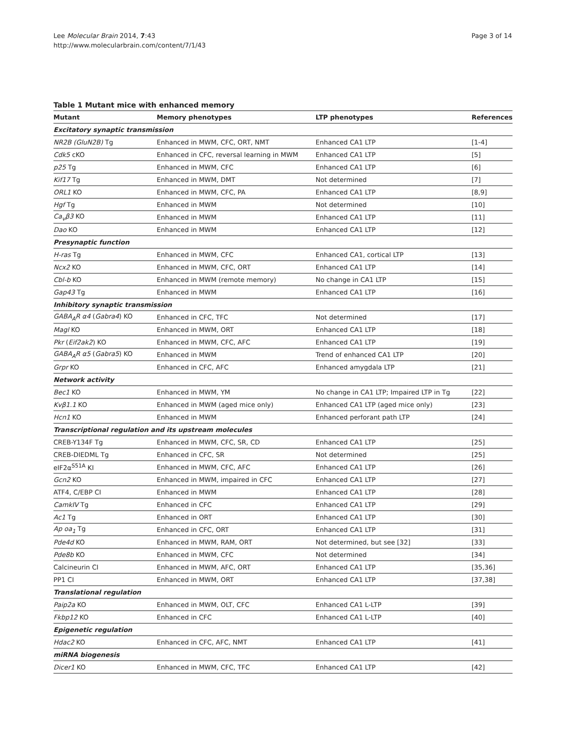Lee Molecular Brain 2014, 7:43
http://www.molecularbrain.com/content/7/1/43
Page 3 of 14
Table 1 Mutant mice with enhanced memory
| Mutant | Memory phenotypes | LTP phenotypes | References |
| --- | --- | --- | --- |
| Excitatory synaptic transmission | | | |
| NR2B (GluN2B) Tg | Enhanced in MWM, CFC, ORT, NMT | Enhanced CA1 LTP | [1-4] |
| Cdk5 cKO | Enhanced in CFC, reversal learning in MWM | Enhanced CA1 LTP | [5] |
| p25 Tg | Enhanced in MWM, CFC | Enhanced CA1 LTP | [6] |
| Kif17 Tg | Enhanced in MWM, DMT | Not determined | [7] |
| ORL1 KO | Enhanced in MWM, CFC, PA | Enhanced CA1 LTP | [8,9] |
| Hgf Tg | Enhanced in MWM | Not determined | [10] |
| Ca<sub>v</sub>β3 KO | Enhanced in MWM | Enhanced CA1 LTP | [11] |
| Dao KO | Enhanced in MWM | Enhanced CA1 LTP | [12] |
| Presynaptic function | | | |
| H-ras Tg | Enhanced in MWM, CFC | Enhanced CA1, cortical LTP | [13] |
| Ncx2 KO | Enhanced in MWM, CFC, ORT | Enhanced CA1 LTP | [14] |
| Cbl-b KO | Enhanced in MWM (remote memory) | No change in CA1 LTP | [15] |
| Gap43 Tg | Enhanced in MWM | Enhanced CA1 LTP | [16] |
| Inhibitory synaptic transmission | | | |
| GABA<sub>A</sub>R α4 ( Gabra4 ) KO | Enhanced in CFC, TFC | Not determined | [17] |
| Magl KO | Enhanced in MWM, ORT | Enhanced CA1 LTP | [18] |
| Pkr ( Eif2ak2 ) KO | Enhanced in MWM, CFC, AFC | Enhanced CA1 LTP | [19] |
| GABA<sub>A</sub>R α5 ( Gabra5 ) KO | Enhanced in MWM | Trend of enhanced CA1 LTP | [20] |
| Grpr KO | Enhanced in CFC, AFC | Enhanced amygdala LTP | [21] |
| Network activity | | | |
| Bec1 KO | Enhanced in MWM, YM | No change in CA1 LTP; Impaired LTP in Tg | [22] |
| Kvβ1.1 KO | Enhanced in MWM (aged mice only) | Enhanced CA1 LTP (aged mice only) | [23] |
| Hcn1 KO | Enhanced in MWM | Enhanced perforant path LTP | [24] |
| Transcriptional regulation and its upstream molecules | | | |
| CREB-Y134F Tg | Enhanced in MWM, CFC, SR, CD | Enhanced CA1 LTP | [25] |
| CREB-DIEDML Tg | Enhanced in CFC, SR | Not determined | [25] |
| eIF2α<sup>S51A</sup> KI | Enhanced in MWM, CFC, AFC | Enhanced CA1 LTP | [26] |
| Gcn2 KO | Enhanced in MWM, impaired in CFC | Enhanced CA1 LTP | [27] |
| ATF4, C/EBP CI | Enhanced in MWM | Enhanced CA1 LTP | [28] |
| CamkIV Tg | Enhanced in CFC | Enhanced CA1 LTP | [29] |
| Ac1 Tg | Enhanced in ORT | Enhanced CA1 LTP | [30] |
| Ap oa<sub>1</sub> Tg | Enhanced in CFC, ORT | Enhanced CA1 LTP | [31] |
| Pde4d KO | Enhanced in MWM, RAM, ORT | Not determined, but see [32] | [33] |
| Pde8b KO | Enhanced in MWM, CFC | Not determined | [34] |
| Calcineurin CI | Enhanced in MWM, AFC, ORT | Enhanced CA1 LTP | [35,36] |
| PP1 CI | Enhanced in MWM, ORT | Enhanced CA1 LTP | [37,38] |
| Translational regulation | | | |
| Paip2a KO | Enhanced in MWM, OLT, CFC | Enhanced CA1 L-LTP | [39] |
| Fkbp12 KO | Enhanced in CFC | Enhanced CA1 L-LTP | [40] |
| Epigenetic regulation | | | |
| Hdac2 KO | Enhanced in CFC, AFC, NMT | Enhanced CA1 LTP | [41] |
| miRNA biogenesis | | | |
| Dicer1 KO | Enhanced in MWM, CFC, TFC | Enhanced CA1 LTP | [42] |